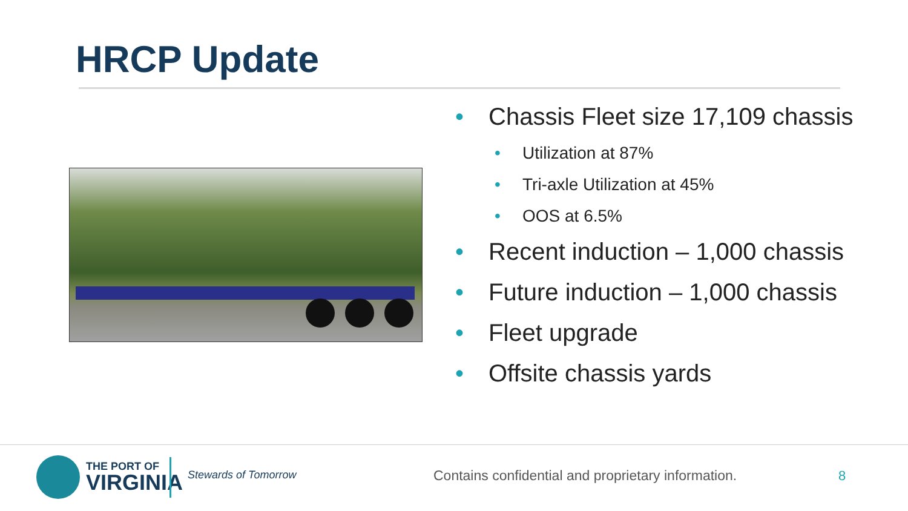HRCP Update
• Chassis Fleet size 17,109 chassis
• Utilization at 87%
• Tri-axle Utilization at 45%
• OOS at 6.5%
• Recent induction – 1,000 chassis
• Future induction – 1,000 chassis
• Fleet upgrade
• Offsite chassis yards
THE PORT OF
VIRGINIA
Stewards of Tomorrow
Contains confidential and proprietary information.
8